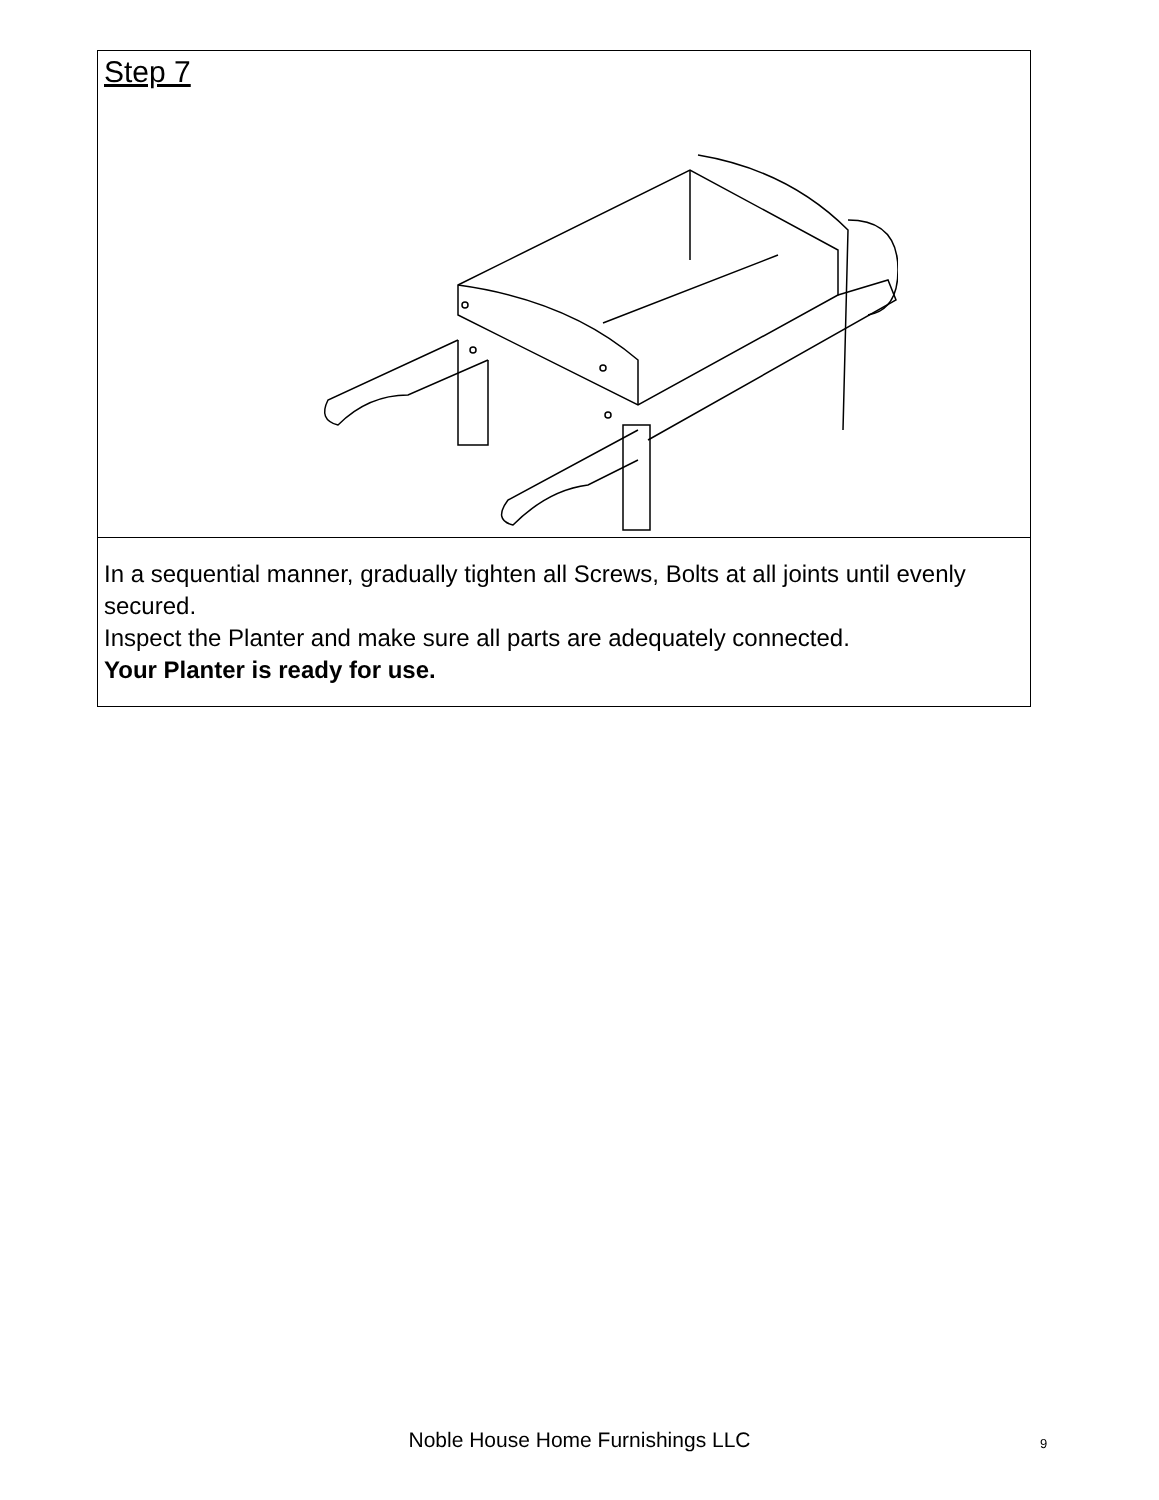Step 7
In a sequential manner, gradually tighten all Screws, Bolts at all joints until evenly secured.
Inspect the Planter and make sure all parts are adequately connected.
Your Planter is ready for use.
Noble House Home Furnishings LLC 9